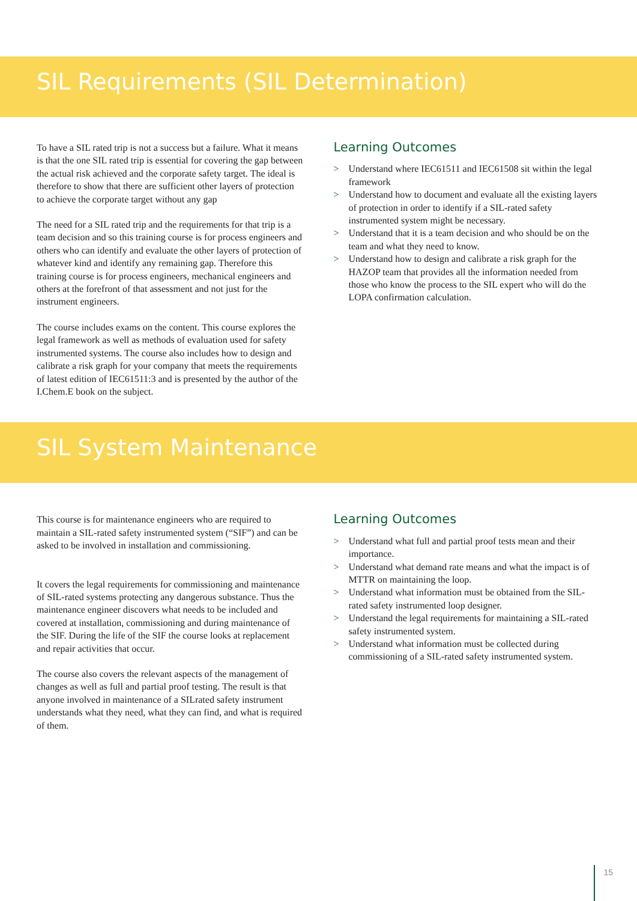SIL Requirements (SIL Determination)
To have a SIL rated trip is not a success but a failure. What it means is that the one SIL rated trip is essential for covering the gap between the actual risk achieved and the corporate safety target. The ideal is therefore to show that there are sufficient other layers of protection to achieve the corporate target without any gap
The need for a SIL rated trip and the requirements for that trip is a team decision and so this training course is for process engineers and others who can identify and evaluate the other layers of protection of whatever kind and identify any remaining gap. Therefore this training course is for process engineers, mechanical engineers and others at the forefront of that assessment and not just for the instrument engineers.
The course includes exams on the content. This course explores the legal framework as well as methods of evaluation used for safety instrumented systems. The course also includes how to design and calibrate a risk graph for your company that meets the requirements of latest edition of IEC61511:3 and is presented by the author of the I.Chem.E book on the subject.
Learning Outcomes
> Understand where IEC61511 and IEC61508 sit within the legal framework
> Understand how to document and evaluate all the existing layers of protection in order to identify if a SIL-rated safety instrumented system might be necessary.
> Understand that it is a team decision and who should be on the team and what they need to know.
> Understand how to design and calibrate a risk graph for the HAZOP team that provides all the information needed from those who know the process to the SIL expert who will do the LOPA confirmation calculation.
SIL System Maintenance
This course is for maintenance engineers who are required to maintain a SIL-rated safety instrumented system (“SIF”) and can be asked to be involved in installation and commissioning.
It covers the legal requirements for commissioning and maintenance of SIL-rated systems protecting any dangerous substance. Thus the maintenance engineer discovers what needs to be included and covered at installation, commissioning and during maintenance of the SIF. During the life of the SIF the course looks at replacement and repair activities that occur.
The course also covers the relevant aspects of the management of changes as well as full and partial proof testing. The result is that anyone involved in maintenance of a SILrated safety instrument understands what they need, what they can find, and what is required of them.
Learning Outcomes
> Understand what full and partial proof tests mean and their importance.
> Understand what demand rate means and what the impact is of MTTR on maintaining the loop.
> Understand what information must be obtained from the SIL-rated safety instrumented loop designer.
> Understand the legal requirements for maintaining a SIL-rated safety instrumented system.
> Understand what information must be collected during commissioning of a SIL-rated safety instrumented system.
15